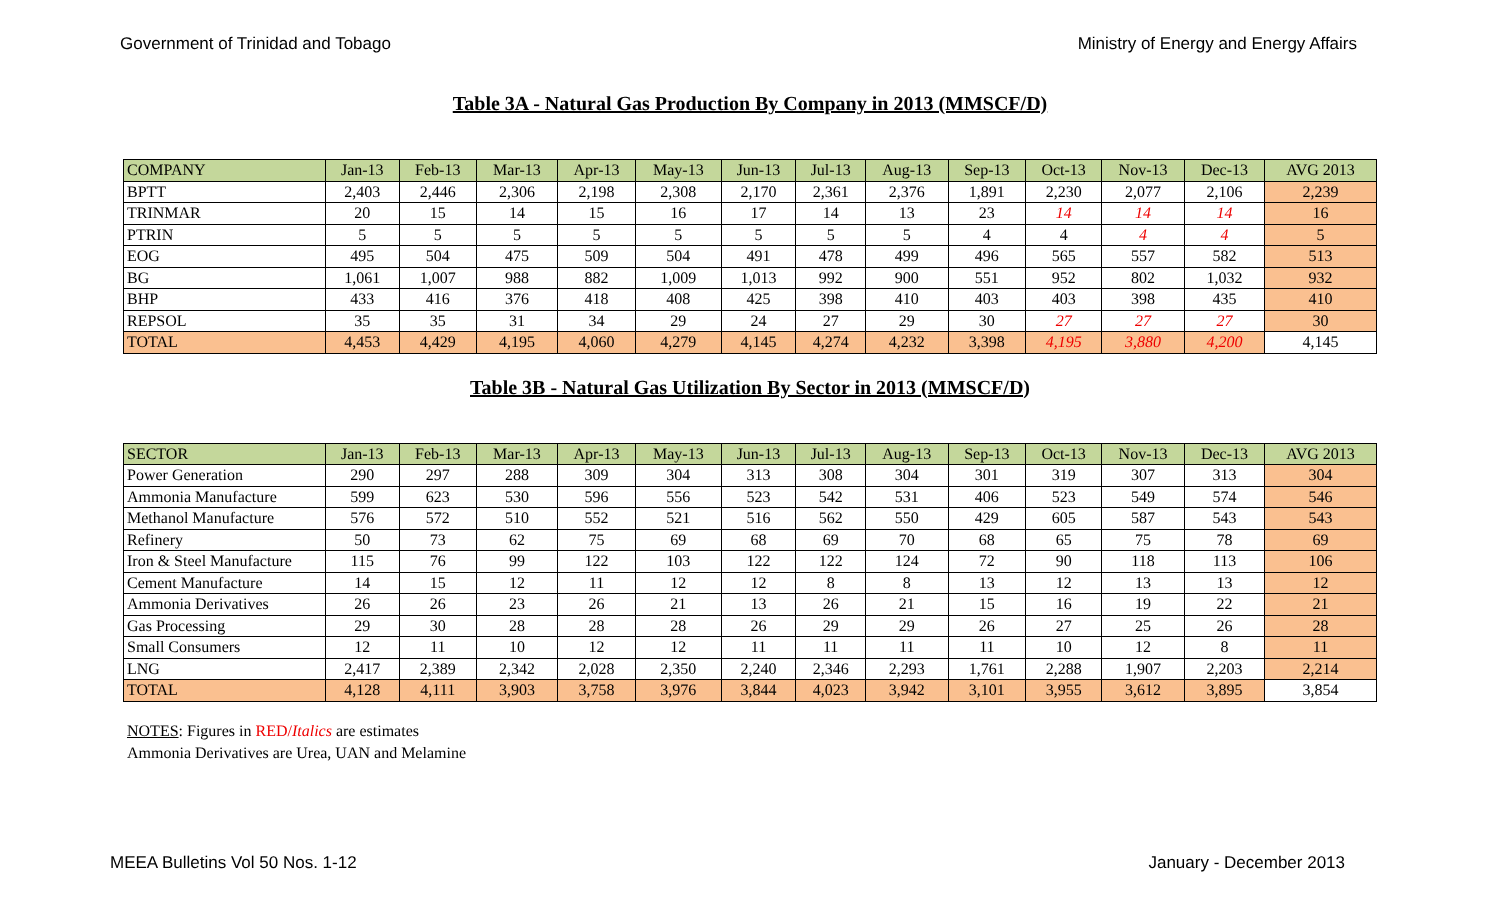Government of Trinidad and Tobago Ministry of Energy and Energy Affairs
Table 3A - Natural Gas Production By Company in 2013 (MMSCF/D)
| COMPANY | Jan-13 | Feb-13 | Mar-13 | Apr-13 | May-13 | Jun-13 | Jul-13 | Aug-13 | Sep-13 | Oct-13 | Nov-13 | Dec-13 | AVG 2013 |
| --- | --- | --- | --- | --- | --- | --- | --- | --- | --- | --- | --- | --- | --- |
| BPTT | 2,403 | 2,446 | 2,306 | 2,198 | 2,308 | 2,170 | 2,361 | 2,376 | 1,891 | 2,230 | 2,077 | 2,106 | 2,239 |
| TRINMAR | 20 | 15 | 14 | 15 | 16 | 17 | 14 | 13 | 23 | 14 | 14 | 14 | 16 |
| PTRIN | 5 | 5 | 5 | 5 | 5 | 5 | 5 | 5 | 4 | 4 | 4 | 4 | 5 |
| EOG | 495 | 504 | 475 | 509 | 504 | 491 | 478 | 499 | 496 | 565 | 557 | 582 | 513 |
| BG | 1,061 | 1,007 | 988 | 882 | 1,009 | 1,013 | 992 | 900 | 551 | 952 | 802 | 1,032 | 932 |
| BHP | 433 | 416 | 376 | 418 | 408 | 425 | 398 | 410 | 403 | 403 | 398 | 435 | 410 |
| REPSOL | 35 | 35 | 31 | 34 | 29 | 24 | 27 | 29 | 30 | 27 | 27 | 27 | 30 |
| TOTAL | 4,453 | 4,429 | 4,195 | 4,060 | 4,279 | 4,145 | 4,274 | 4,232 | 3,398 | 4,195 | 3,880 | 4,200 | 4,145 |
Table 3B - Natural Gas Utilization By Sector in 2013 (MMSCF/D)
| SECTOR | Jan-13 | Feb-13 | Mar-13 | Apr-13 | May-13 | Jun-13 | Jul-13 | Aug-13 | Sep-13 | Oct-13 | Nov-13 | Dec-13 | AVG 2013 |
| --- | --- | --- | --- | --- | --- | --- | --- | --- | --- | --- | --- | --- | --- |
| Power Generation | 290 | 297 | 288 | 309 | 304 | 313 | 308 | 304 | 301 | 319 | 307 | 313 | 304 |
| Ammonia Manufacture | 599 | 623 | 530 | 596 | 556 | 523 | 542 | 531 | 406 | 523 | 549 | 574 | 546 |
| Methanol Manufacture | 576 | 572 | 510 | 552 | 521 | 516 | 562 | 550 | 429 | 605 | 587 | 543 | 543 |
| Refinery | 50 | 73 | 62 | 75 | 69 | 68 | 69 | 70 | 68 | 65 | 75 | 78 | 69 |
| Iron & Steel Manufacture | 115 | 76 | 99 | 122 | 103 | 122 | 122 | 124 | 72 | 90 | 118 | 113 | 106 |
| Cement Manufacture | 14 | 15 | 12 | 11 | 12 | 12 | 8 | 8 | 13 | 12 | 13 | 13 | 12 |
| Ammonia Derivatives | 26 | 26 | 23 | 26 | 21 | 13 | 26 | 21 | 15 | 16 | 19 | 22 | 21 |
| Gas Processing | 29 | 30 | 28 | 28 | 28 | 26 | 29 | 29 | 26 | 27 | 25 | 26 | 28 |
| Small Consumers | 12 | 11 | 10 | 12 | 12 | 11 | 11 | 11 | 11 | 10 | 12 | 8 | 11 |
| LNG | 2,417 | 2,389 | 2,342 | 2,028 | 2,350 | 2,240 | 2,346 | 2,293 | 1,761 | 2,288 | 1,907 | 2,203 | 2,214 |
| TOTAL | 4,128 | 4,111 | 3,903 | 3,758 | 3,976 | 3,844 | 4,023 | 3,942 | 3,101 | 3,955 | 3,612 | 3,895 | 3,854 |
NOTES: Figures in RED/Italics are estimates
Ammonia Derivatives are Urea, UAN and Melamine
MEEA Bulletins Vol 50 Nos. 1-12 January - December 2013